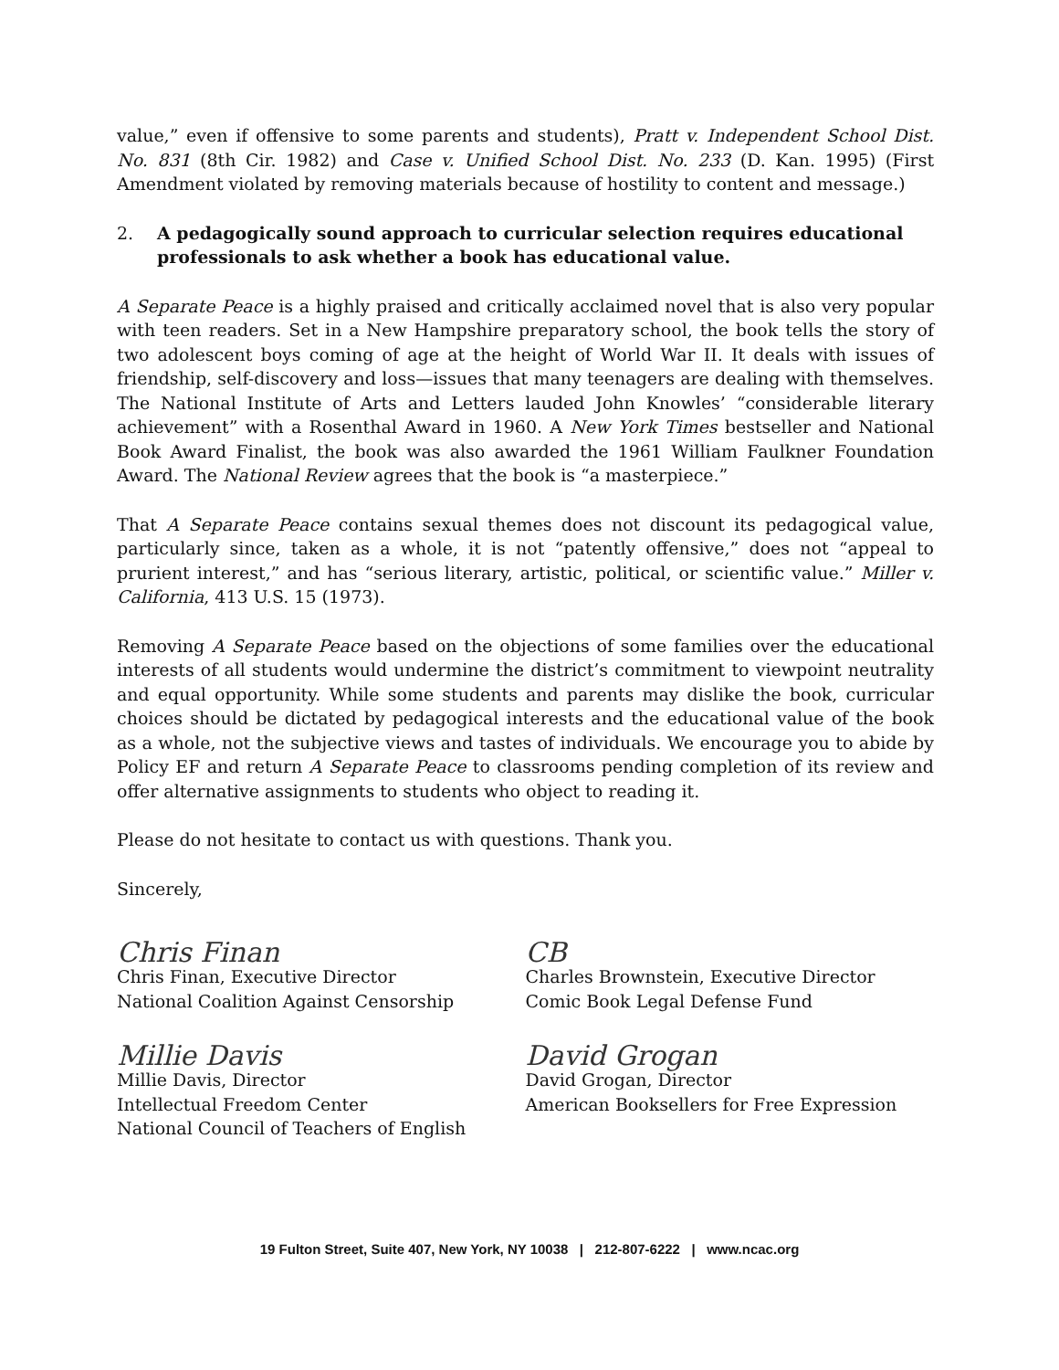value,” even if offensive to some parents and students), Pratt v. Independent School Dist. No. 831 (8th Cir. 1982) and Case v. Unified School Dist. No. 233 (D. Kan. 1995) (First Amendment violated by removing materials because of hostility to content and message.)
2. A pedagogically sound approach to curricular selection requires educational professionals to ask whether a book has educational value.
A Separate Peace is a highly praised and critically acclaimed novel that is also very popular with teen readers. Set in a New Hampshire preparatory school, the book tells the story of two adolescent boys coming of age at the height of World War II. It deals with issues of friendship, self-discovery and loss—issues that many teenagers are dealing with themselves. The National Institute of Arts and Letters lauded John Knowles’ “considerable literary achievement” with a Rosenthal Award in 1960. A New York Times bestseller and National Book Award Finalist, the book was also awarded the 1961 William Faulkner Foundation Award. The National Review agrees that the book is “a masterpiece.”
That A Separate Peace contains sexual themes does not discount its pedagogical value, particularly since, taken as a whole, it is not “patently offensive,” does not “appeal to prurient interest,” and has “serious literary, artistic, political, or scientific value.” Miller v. California, 413 U.S. 15 (1973).
Removing A Separate Peace based on the objections of some families over the educational interests of all students would undermine the district’s commitment to viewpoint neutrality and equal opportunity. While some students and parents may dislike the book, curricular choices should be dictated by pedagogical interests and the educational value of the book as a whole, not the subjective views and tastes of individuals. We encourage you to abide by Policy EF and return A Separate Peace to classrooms pending completion of its review and offer alternative assignments to students who object to reading it.
Please do not hesitate to contact us with questions. Thank you.
Sincerely,
Chris Finan
Chris Finan, Executive Director
National Coalition Against Censorship
Millie Davis
Millie Davis, Director
Intellectual Freedom Center
National Council of Teachers of English
CB
Charles Brownstein, Executive Director
Comic Book Legal Defense Fund
David Grogan
David Grogan, Director
American Booksellers for Free Expression
19 Fulton Street, Suite 407, New York, NY 10038 | 212-807-6222 | www.ncac.org